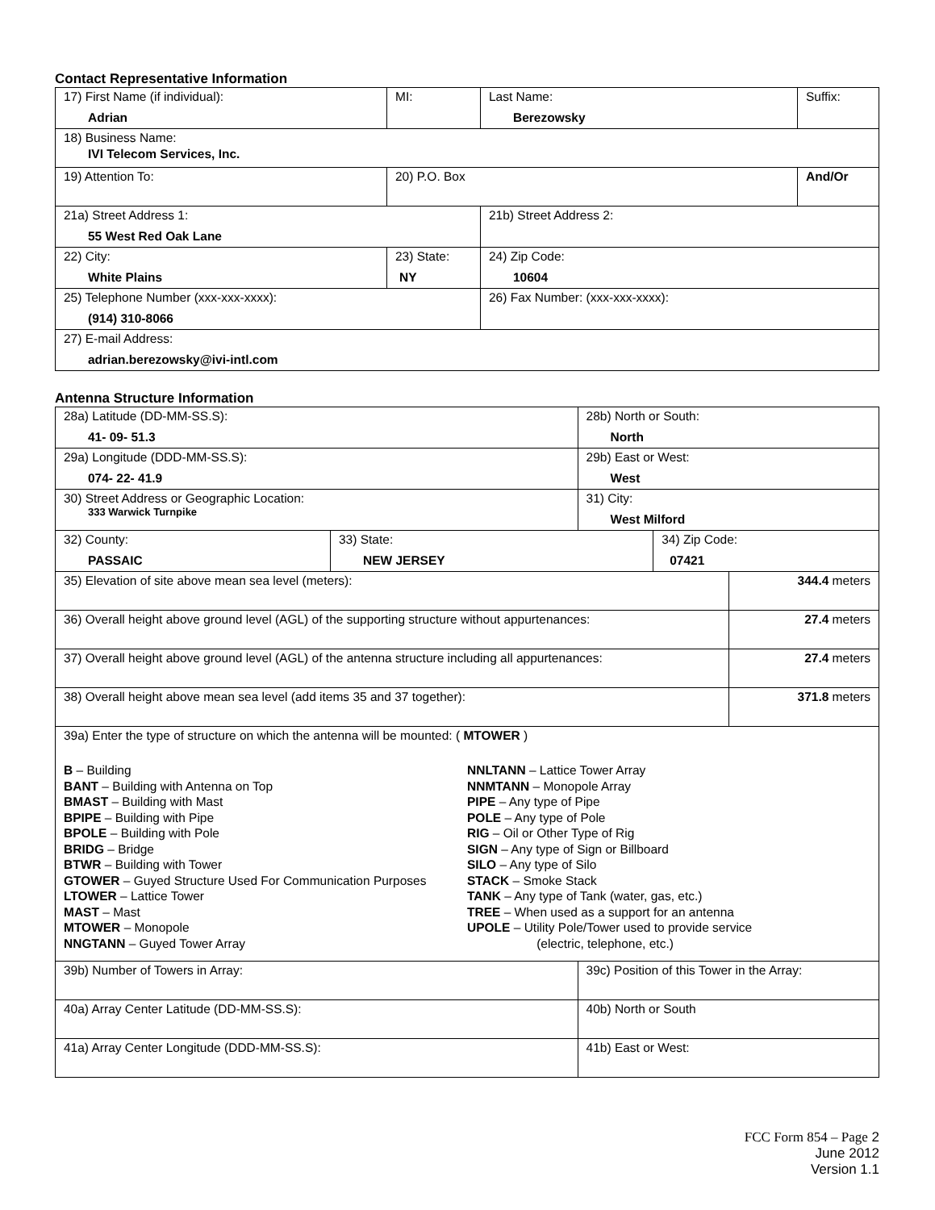Contact Representative Information
| 17) First Name (if individual): Adrian | MI: | Last Name: Berezowsky | Suffix: |
| 18) Business Name: IVI Telecom Services, Inc. | | | |
| 19) Attention To: | 20) P.O. Box | | And/Or |
| 21a) Street Address 1: 55 West Red Oak Lane | | 21b) Street Address 2: | |
| 22) City: White Plains | 23) State: NY | 24) Zip Code: 10604 | |
| 25) Telephone Number (xxx-xxx-xxxx): (914) 310-8066 | | 26) Fax Number: (xxx-xxx-xxxx): | |
| 27) E-mail Address: adrian.berezowsky@ivi-intl.com | | | |
Antenna Structure Information
| 28a) Latitude (DD-MM-SS.S): 41- 09- 51.3 | | 28b) North or South: North | | |
| 29a) Longitude (DDD-MM-SS.S): 074- 22- 41.9 | | 29b) East or West: West | | |
| 30) Street Address or Geographic Location: 333 Warwick Turnpike | | 31) City: West Milford | | |
| 32) County: PASSAIC | 33) State: NEW JERSEY | | 34) Zip Code: 07421 | |
| 35) Elevation of site above mean sea level (meters): | | | | 344.4 meters |
| 36) Overall height above ground level (AGL) of the supporting structure without appurtenances: | | | | 27.4 meters |
| 37) Overall height above ground level (AGL) of the antenna structure including all appurtenances: | | | | 27.4 meters |
| 38) Overall height above mean sea level (add items 35 and 37 together): | | | | 371.8 meters |
| 39a) Enter the type of structure on which the antenna will be mounted: ( MTOWER ) B – Building BANT – Building with Antenna on Top BMAST – Building with Mast BPIPE – Building with Pipe BPOLE – Building with Pole BRIDG – Bridge BTWR – Building with Tower GTOWER – Guyed Structure Used For Communication Purposes LTOWER – Lattice Tower MAST – Mast MTOWER – Monopole NNGTANN – Guyed Tower Array NNLTANN – Lattice Tower Array NNMTANN – Monopole Array PIPE – Any type of Pipe POLE – Any type of Pole RIG – Oil or Other Type of Rig SIGN – Any type of Sign or Billboard SILO – Any type of Silo STACK – Smoke Stack TANK – Any type of Tank (water, gas, etc.) TREE – When used as a support for an antenna UPOLE – Utility Pole/Tower used to provide service (electric, telephone, etc.) | | | | |
| 39b) Number of Towers in Array: | | 39c) Position of this Tower in the Array: | | |
| 40a) Array Center Latitude (DD-MM-SS.S): | | 40b) North or South | | |
| 41a) Array Center Longitude (DDD-MM-SS.S): | | 41b) East or West: | | |
FCC Form 854 – Page 2
June 2012
Version 1.1